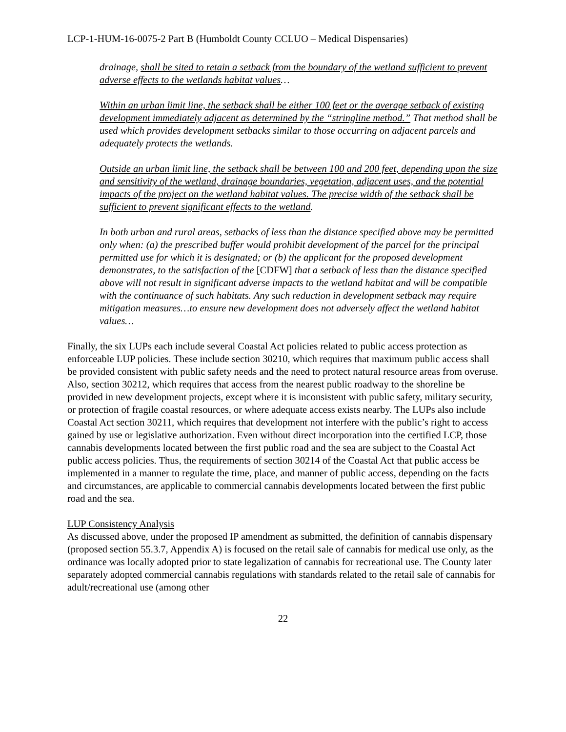LCP-1-HUM-16-0075-2 Part B (Humboldt County CCLUO – Medical Dispensaries)
drainage, shall be sited to retain a setback from the boundary of the wetland sufficient to prevent adverse effects to the wetlands habitat values…
Within an urban limit line, the setback shall be either 100 feet or the average setback of existing development immediately adjacent as determined by the “stringline method.” That method shall be used which provides development setbacks similar to those occurring on adjacent parcels and adequately protects the wetlands.
Outside an urban limit line, the setback shall be between 100 and 200 feet, depending upon the size and sensitivity of the wetland, drainage boundaries, vegetation, adjacent uses, and the potential impacts of the project on the wetland habitat values. The precise width of the setback shall be sufficient to prevent significant effects to the wetland.
In both urban and rural areas, setbacks of less than the distance specified above may be permitted only when: (a) the prescribed buffer would prohibit development of the parcel for the principal permitted use for which it is designated; or (b) the applicant for the proposed development demonstrates, to the satisfaction of the [CDFW] that a setback of less than the distance specified above will not result in significant adverse impacts to the wetland habitat and will be compatible with the continuance of such habitats. Any such reduction in development setback may require mitigation measures…to ensure new development does not adversely affect the wetland habitat values…
Finally, the six LUPs each include several Coastal Act policies related to public access protection as enforceable LUP policies. These include section 30210, which requires that maximum public access shall be provided consistent with public safety needs and the need to protect natural resource areas from overuse. Also, section 30212, which requires that access from the nearest public roadway to the shoreline be provided in new development projects, except where it is inconsistent with public safety, military security, or protection of fragile coastal resources, or where adequate access exists nearby. The LUPs also include Coastal Act section 30211, which requires that development not interfere with the public’s right to access gained by use or legislative authorization. Even without direct incorporation into the certified LCP, those cannabis developments located between the first public road and the sea are subject to the Coastal Act public access policies. Thus, the requirements of section 30214 of the Coastal Act that public access be implemented in a manner to regulate the time, place, and manner of public access, depending on the facts and circumstances, are applicable to commercial cannabis developments located between the first public road and the sea.
LUP Consistency Analysis
As discussed above, under the proposed IP amendment as submitted, the definition of cannabis dispensary (proposed section 55.3.7, Appendix A) is focused on the retail sale of cannabis for medical use only, as the ordinance was locally adopted prior to state legalization of cannabis for recreational use. The County later separately adopted commercial cannabis regulations with standards related to the retail sale of cannabis for adult/recreational use (among other
22